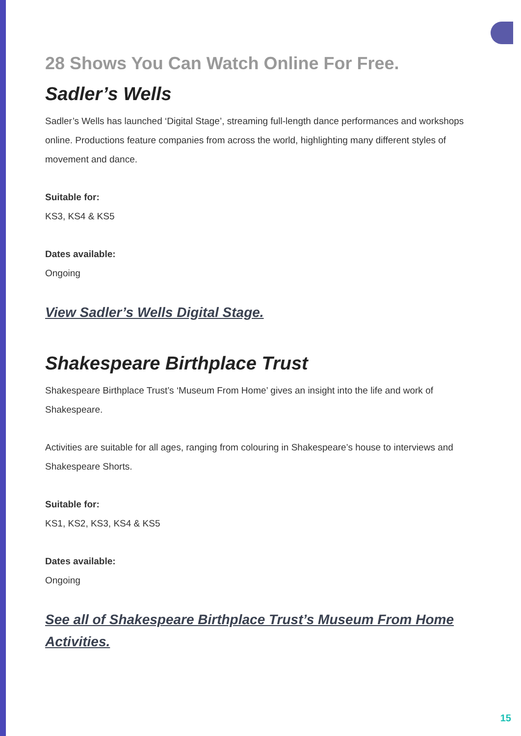28 Shows You Can Watch Online For Free.
Sadler’s Wells
Sadler’s Wells has launched ‘Digital Stage’, streaming full-length dance performances and workshops online. Productions feature companies from across the world, highlighting many different styles of movement and dance.
Suitable for:
KS3, KS4 & KS5
Dates available:
Ongoing
View Sadler’s Wells Digital Stage.
Shakespeare Birthplace Trust
Shakespeare Birthplace Trust’s ‘Museum From Home’ gives an insight into the life and work of Shakespeare.
Activities are suitable for all ages, ranging from colouring in Shakespeare’s house to interviews and Shakespeare Shorts.
Suitable for:
KS1, KS2, KS3, KS4 & KS5
Dates available:
Ongoing
See all of Shakespeare Birthplace Trust’s Museum From Home Activities.
15